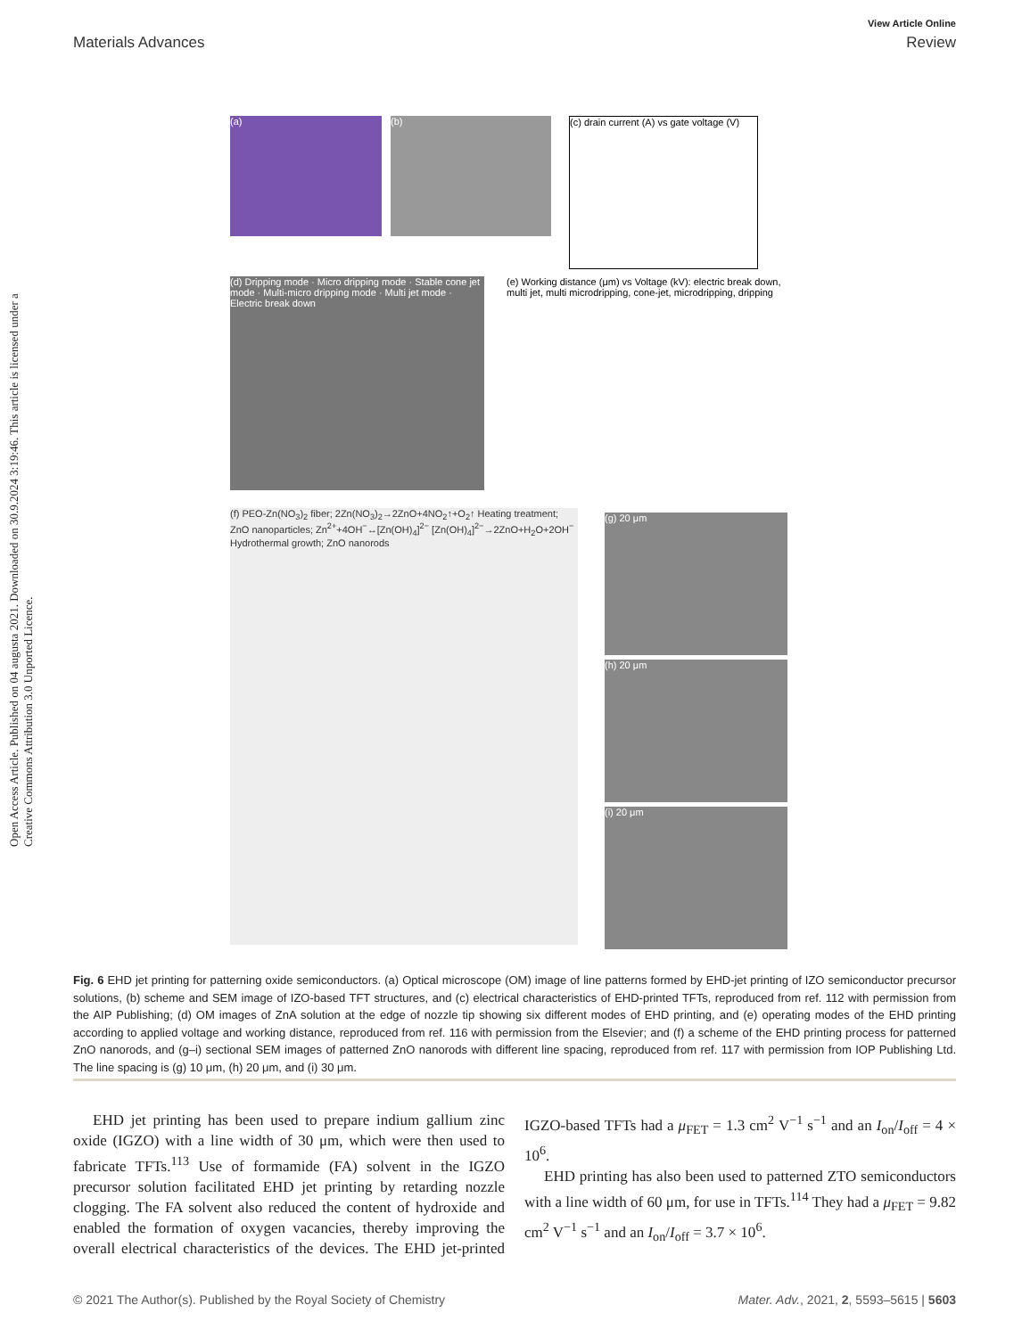View Article Online
Materials Advances Review
Open Access Article. Published on 04 augusta 2021. Downloaded on 30.9.2024 3:19:46. This article is licensed under a Creative Commons Attribution 3.0 Unported Licence.
(a) (b)
(c) drain current (A) vs gate voltage (V)
(d) Dripping mode · Micro dripping mode · Stable cone jet mode · Multi-micro dripping mode · Multi jet mode · Electric break down
(e) Working distance (μm) vs Voltage (kV): electric break down, multi jet, multi microdripping, cone-jet, microdripping, dripping
(f) PEO-Zn(NO<sub>3</sub>)<sub>2</sub> fiber; 2Zn(NO<sub>3</sub>)<sub>2</sub>→2ZnO+4NO<sub>2</sub>↑+O<sub>2</sub>↑ Heating treatment; ZnO nanoparticles; Zn<sup>2+</sup>+4OH<sup>−</sup>↔[Zn(OH)<sub>4</sub>]<sup>2−</sup> [Zn(OH)<sub>4</sub>]<sup>2−</sup>→2ZnO+H<sub>2</sub>O+2OH<sup>−</sup> Hydrothermal growth; ZnO nanorods
(g) 20 μm
(h) 20 μm
(i) 20 μm
Fig. 6 EHD jet printing for patterning oxide semiconductors. (a) Optical microscope (OM) image of line patterns formed by EHD-jet printing of IZO semiconductor precursor solutions, (b) scheme and SEM image of IZO-based TFT structures, and (c) electrical characteristics of EHD-printed TFTs, reproduced from ref. 112 with permission from the AIP Publishing; (d) OM images of ZnA solution at the edge of nozzle tip showing six different modes of EHD printing, and (e) operating modes of the EHD printing according to applied voltage and working distance, reproduced from ref. 116 with permission from the Elsevier; and (f) a scheme of the EHD printing process for patterned ZnO nanorods, and (g–i) sectional SEM images of patterned ZnO nanorods with different line spacing, reproduced from ref. 117 with permission from IOP Publishing Ltd. The line spacing is (g) 10 μm, (h) 20 μm, and (i) 30 μm.
EHD jet printing has been used to prepare indium gallium zinc oxide (IGZO) with a line width of 30 μm, which were then used to fabricate TFTs.<sup>113</sup> Use of formamide (FA) solvent in the IGZO precursor solution facilitated EHD jet printing by retarding nozzle clogging. The FA solvent also reduced the content of hydroxide and enabled the formation of oxygen vacancies, thereby improving the overall electrical characteristics of the devices. The EHD jet-printed IGZO-based TFTs had a μ<sub>FET</sub> = 1.3 cm<sup>2</sup> V<sup>−1</sup> s<sup>−1</sup> and an I<sub>on</sub>/I<sub>off</sub> = 4 × 10<sup>6</sup>.
EHD printing has also been used to patterned ZTO semiconductors with a line width of 60 μm, for use in TFTs.<sup>114</sup> They had a μ<sub>FET</sub> = 9.82 cm<sup>2</sup> V<sup>−1</sup> s<sup>−1</sup> and an I<sub>on</sub>/I<sub>off</sub> = 3.7 × 10<sup>6</sup>.
© 2021 The Author(s). Published by the Royal Society of Chemistry Mater. Adv., 2021, 2, 5593–5615 | 5603